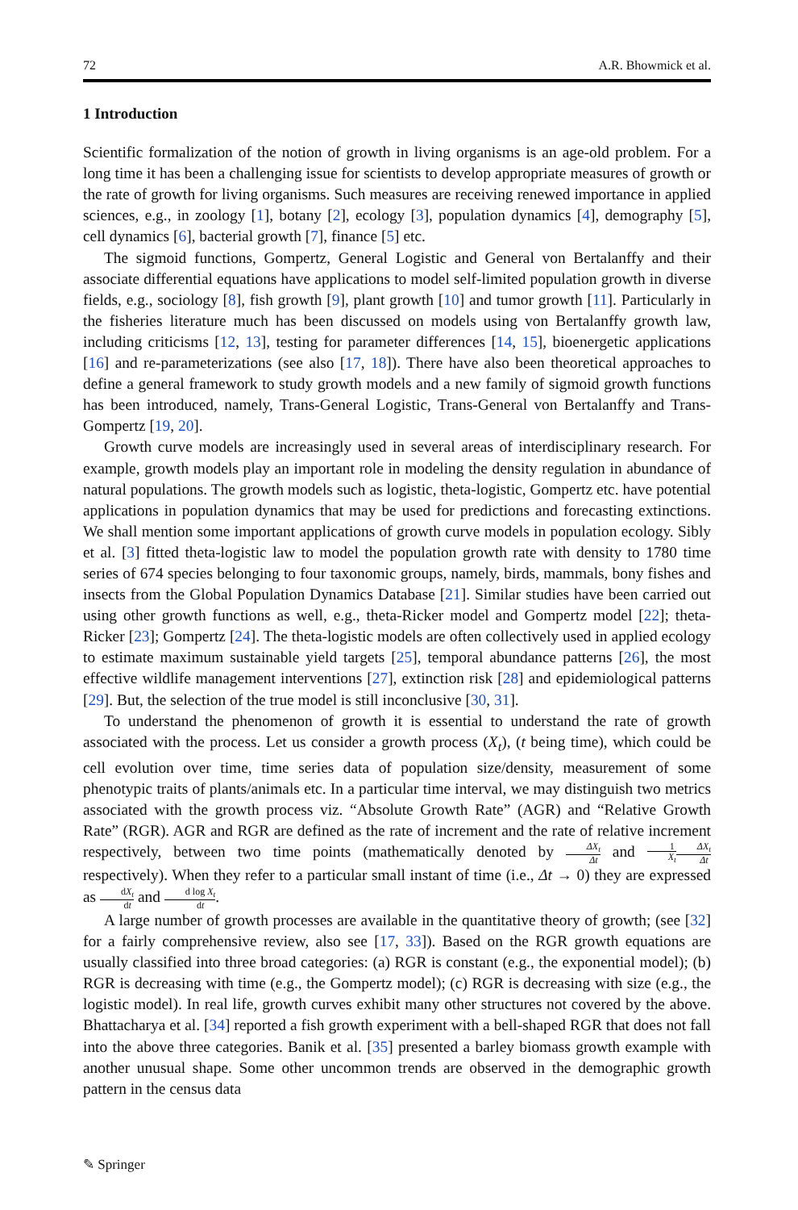72 A.R. Bhowmick et al.
1 Introduction
Scientific formalization of the notion of growth in living organisms is an age-old problem. For a long time it has been a challenging issue for scientists to develop appropriate measures of growth or the rate of growth for living organisms. Such measures are receiving renewed importance in applied sciences, e.g., in zoology [1], botany [2], ecology [3], population dynamics [4], demography [5], cell dynamics [6], bacterial growth [7], finance [5] etc.
The sigmoid functions, Gompertz, General Logistic and General von Bertalanffy and their associate differential equations have applications to model self-limited population growth in diverse fields, e.g., sociology [8], fish growth [9], plant growth [10] and tumor growth [11]. Particularly in the fisheries literature much has been discussed on models using von Bertalanffy growth law, including criticisms [12, 13], testing for parameter differences [14, 15], bioenergetic applications [16] and re-parameterizations (see also [17, 18]). There have also been theoretical approaches to define a general framework to study growth models and a new family of sigmoid growth functions has been introduced, namely, Trans-General Logistic, Trans-General von Bertalanffy and Trans-Gompertz [19, 20].
Growth curve models are increasingly used in several areas of interdisciplinary research. For example, growth models play an important role in modeling the density regulation in abundance of natural populations. The growth models such as logistic, theta-logistic, Gompertz etc. have potential applications in population dynamics that may be used for predictions and forecasting extinctions. We shall mention some important applications of growth curve models in population ecology. Sibly et al. [3] fitted theta-logistic law to model the population growth rate with density to 1780 time series of 674 species belonging to four taxonomic groups, namely, birds, mammals, bony fishes and insects from the Global Population Dynamics Database [21]. Similar studies have been carried out using other growth functions as well, e.g., theta-Ricker model and Gompertz model [22]; theta-Ricker [23]; Gompertz [24]. The theta-logistic models are often collectively used in applied ecology to estimate maximum sustainable yield targets [25], temporal abundance patterns [26], the most effective wildlife management interventions [27], extinction risk [28] and epidemiological patterns [29]. But, the selection of the true model is still inconclusive [30, 31].
To understand the phenomenon of growth it is essential to understand the rate of growth associated with the process. Let us consider a growth process (X<sub>t</sub>), (t being time), which could be cell evolution over time, time series data of population size/density, measurement of some phenotypic traits of plants/animals etc. In a particular time interval, we may distinguish two metrics associated with the growth process viz. “Absolute Growth Rate” (AGR) and “Relative Growth Rate” (RGR). AGR and RGR are defined as the rate of increment and the rate of relative increment respectively, between two time points (mathematically denoted by ΔX<sub>t</sub> Δt and 1 X<sub>t</sub> ΔX<sub>t</sub> Δt respectively). When they refer to a particular small instant of time (i.e., Δt → 0) they are expressed as dX<sub>t</sub> dt and d log X<sub>t</sub> dt.
A large number of growth processes are available in the quantitative theory of growth; (see [32] for a fairly comprehensive review, also see [17, 33]). Based on the RGR growth equations are usually classified into three broad categories: (a) RGR is constant (e.g., the exponential model); (b) RGR is decreasing with time (e.g., the Gompertz model); (c) RGR is decreasing with size (e.g., the logistic model). In real life, growth curves exhibit many other structures not covered by the above. Bhattacharya et al. [34] reported a fish growth experiment with a bell-shaped RGR that does not fall into the above three categories. Banik et al. [35] presented a barley biomass growth example with another unusual shape. Some other uncommon trends are observed in the demographic growth pattern in the census data
✎ Springer